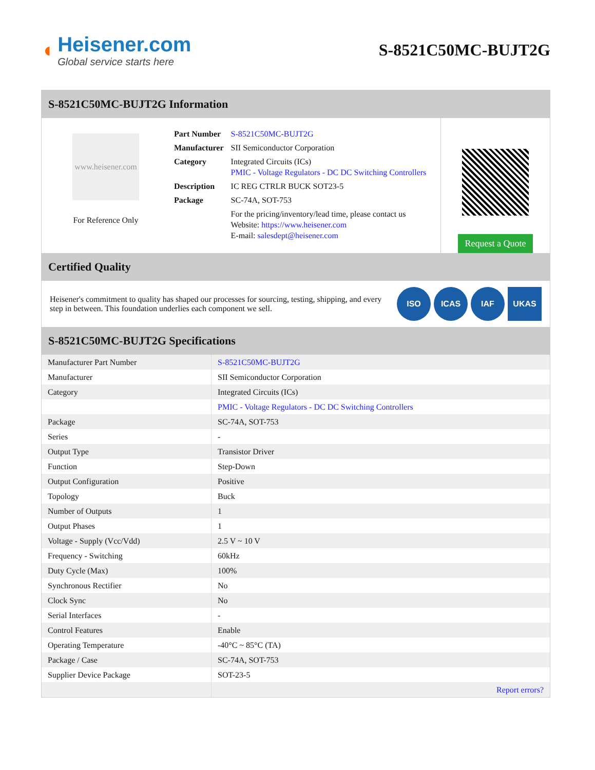◖
Heisener.com
Global service starts here
S-8521C50MC-BUJT2G
S-8521C50MC-BUJT2G Information
www.heisener.com
For Reference Only
| Part Number | S-8521C50MC-BUJT2G |
| Manufacturer | SII Semiconductor Corporation |
| Category | Integrated Circuits (ICs) PMIC - Voltage Regulators - DC DC Switching Controllers |
| Description | IC REG CTRLR BUCK SOT23-5 |
| Package | SC-74A, SOT-753 |
| | For the pricing/inventory/lead time, please contact us Website: https://www.heisener.com E-mail: salesdept@heisener.com |
Request a Quote
Certified Quality
Heisener's commitment to quality has shaped our processes for sourcing, testing, shipping, and every step in between. This foundation underlies each component we sell.
ISO ICAS IAF UKAS
S-8521C50MC-BUJT2G Specifications
| Manufacturer Part Number | S-8521C50MC-BUJT2G |
| Manufacturer | SII Semiconductor Corporation |
| Category | Integrated Circuits (ICs) |
| | PMIC - Voltage Regulators - DC DC Switching Controllers |
| Package | SC-74A, SOT-753 |
| Series | - |
| Output Type | Transistor Driver |
| Function | Step-Down |
| Output Configuration | Positive |
| Topology | Buck |
| Number of Outputs | 1 |
| Output Phases | 1 |
| Voltage - Supply (Vcc/Vdd) | 2.5 V ~ 10 V |
| Frequency - Switching | 60kHz |
| Duty Cycle (Max) | 100% |
| Synchronous Rectifier | No |
| Clock Sync | No |
| Serial Interfaces | - |
| Control Features | Enable |
| Operating Temperature | -40°C ~ 85°C (TA) |
| Package / Case | SC-74A, SOT-753 |
| Supplier Device Package | SOT-23-5 |
| | Report errors? |